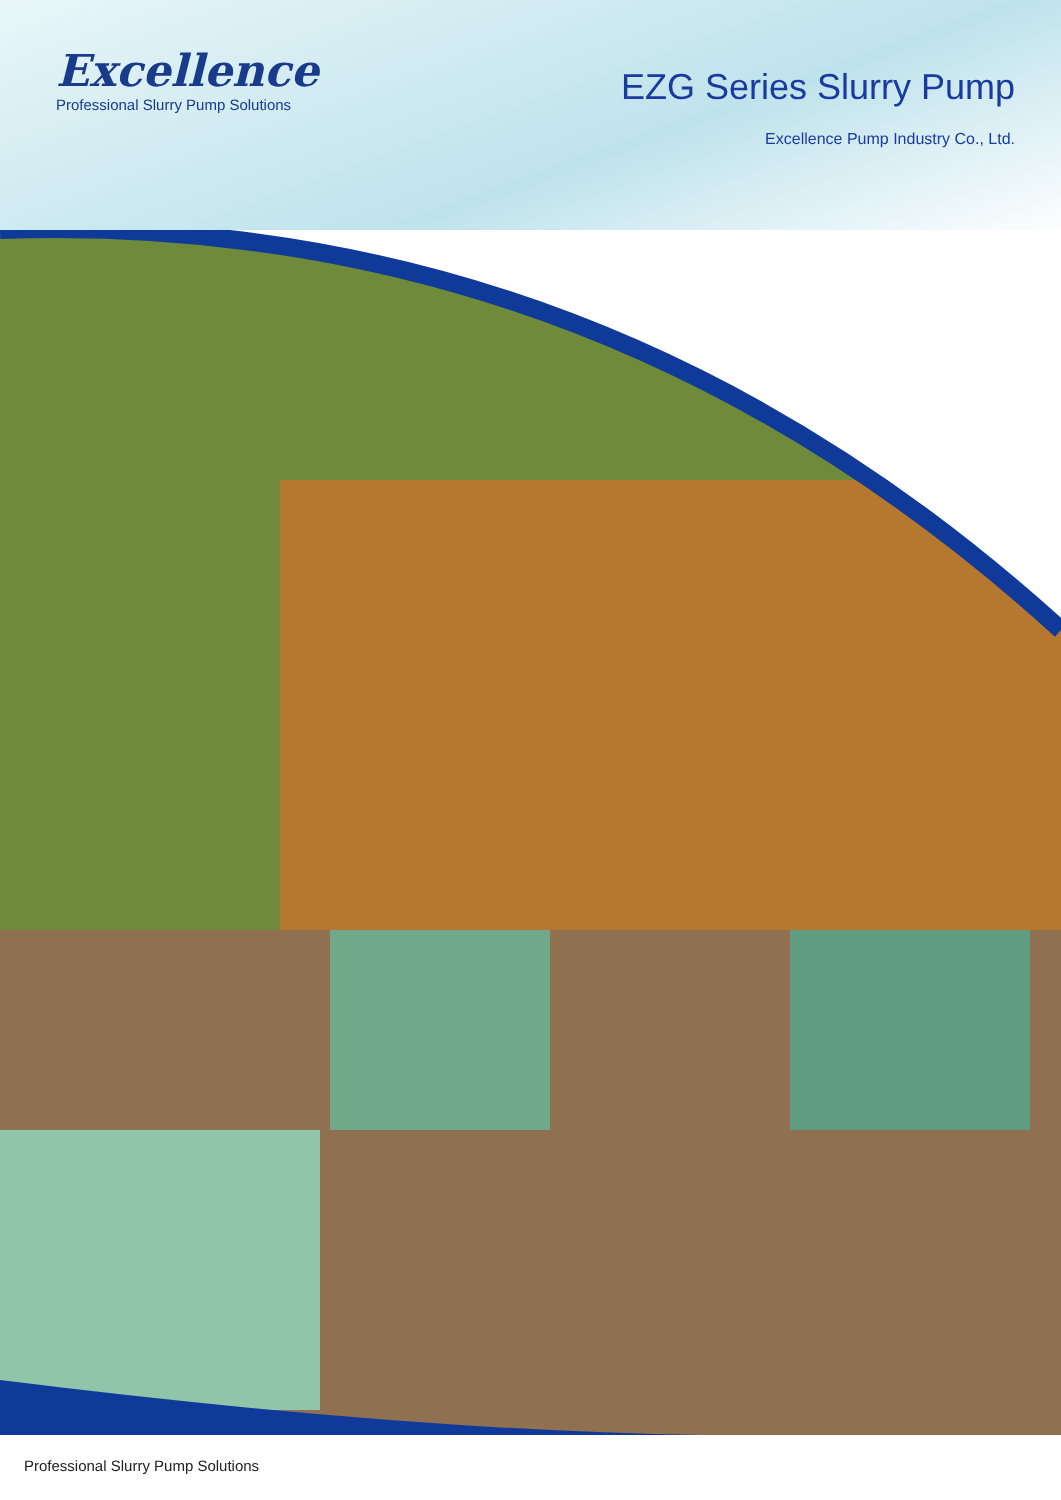Excellence
Professional Slurry Pump Solutions
EZG Series Slurry Pump
Excellence Pump Industry Co., Ltd.
Professional Slurry Pump Solutions